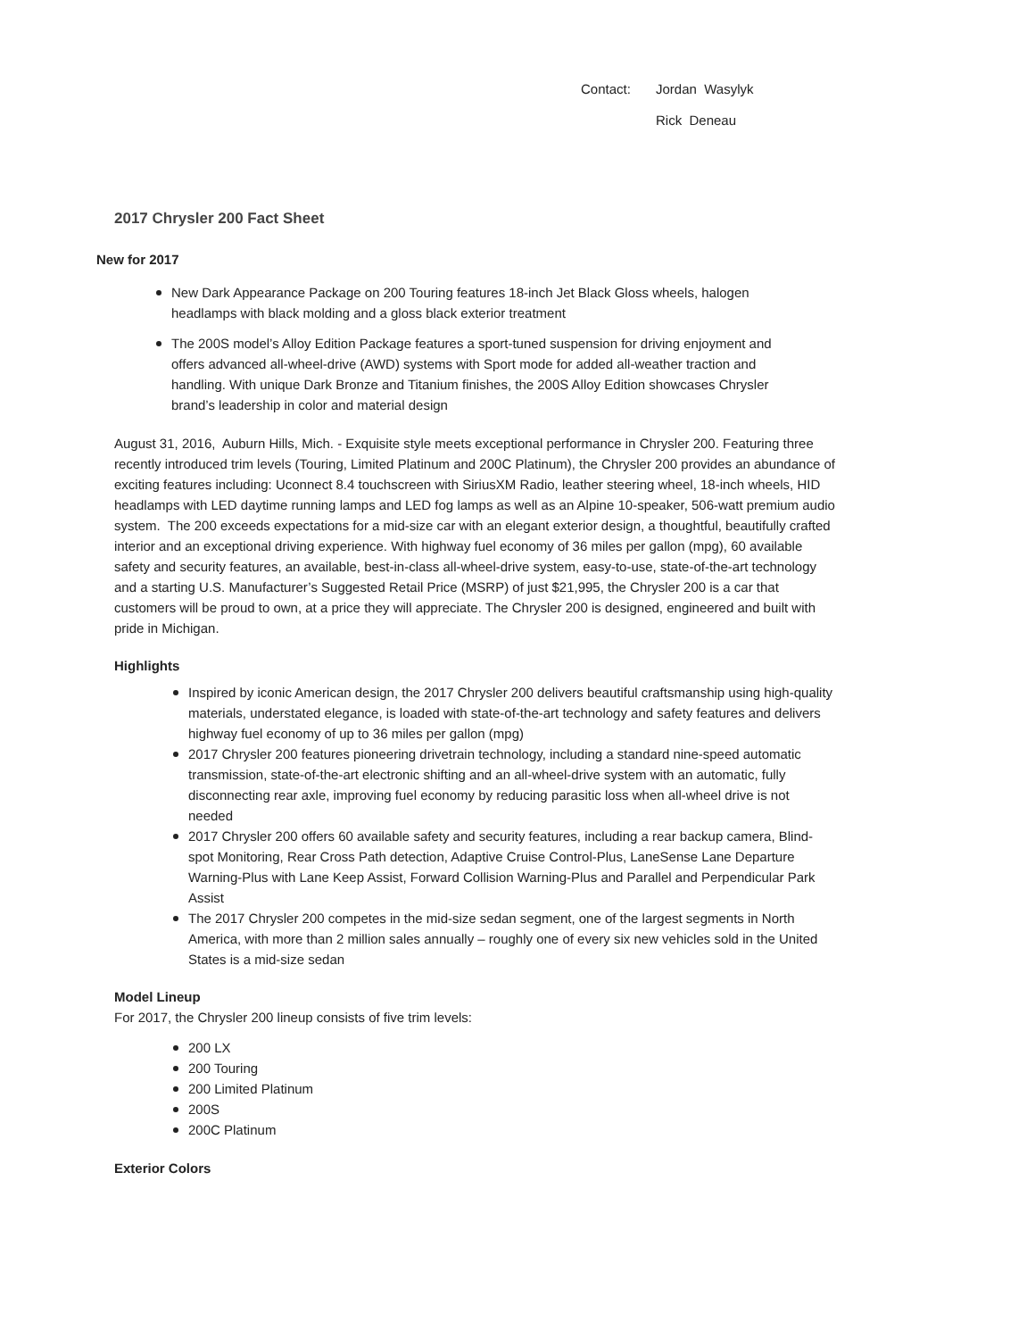Contact: Jordan Wasylyk
Rick Deneau
2017 Chrysler 200 Fact Sheet
New for 2017
New Dark Appearance Package on 200 Touring features 18-inch Jet Black Gloss wheels, halogen headlamps with black molding and a gloss black exterior treatment
The 200S model’s Alloy Edition Package features a sport-tuned suspension for driving enjoyment and offers advanced all-wheel-drive (AWD) systems with Sport mode for added all-weather traction and handling. With unique Dark Bronze and Titanium finishes, the 200S Alloy Edition showcases Chrysler brand’s leadership in color and material design
August 31, 2016, Auburn Hills, Mich. - Exquisite style meets exceptional performance in Chrysler 200. Featuring three recently introduced trim levels (Touring, Limited Platinum and 200C Platinum), the Chrysler 200 provides an abundance of exciting features including: Uconnect 8.4 touchscreen with SiriusXM Radio, leather steering wheel, 18-inch wheels, HID headlamps with LED daytime running lamps and LED fog lamps as well as an Alpine 10-speaker, 506-watt premium audio system. The 200 exceeds expectations for a mid-size car with an elegant exterior design, a thoughtful, beautifully crafted interior and an exceptional driving experience. With highway fuel economy of 36 miles per gallon (mpg), 60 available safety and security features, an available, best-in-class all-wheel-drive system, easy-to-use, state-of-the-art technology and a starting U.S. Manufacturer’s Suggested Retail Price (MSRP) of just $21,995, the Chrysler 200 is a car that customers will be proud to own, at a price they will appreciate. The Chrysler 200 is designed, engineered and built with pride in Michigan.
Highlights
Inspired by iconic American design, the 2017 Chrysler 200 delivers beautiful craftsmanship using high-quality materials, understated elegance, is loaded with state-of-the-art technology and safety features and delivers highway fuel economy of up to 36 miles per gallon (mpg)
2017 Chrysler 200 features pioneering drivetrain technology, including a standard nine-speed automatic transmission, state-of-the-art electronic shifting and an all-wheel-drive system with an automatic, fully disconnecting rear axle, improving fuel economy by reducing parasitic loss when all-wheel drive is not needed
2017 Chrysler 200 offers 60 available safety and security features, including a rear backup camera, Blind-spot Monitoring, Rear Cross Path detection, Adaptive Cruise Control-Plus, LaneSense Lane Departure Warning-Plus with Lane Keep Assist, Forward Collision Warning-Plus and Parallel and Perpendicular Park Assist
The 2017 Chrysler 200 competes in the mid-size sedan segment, one of the largest segments in North America, with more than 2 million sales annually – roughly one of every six new vehicles sold in the United States is a mid-size sedan
Model Lineup
For 2017, the Chrysler 200 lineup consists of five trim levels:
200 LX
200 Touring
200 Limited Platinum
200S
200C Platinum
Exterior Colors